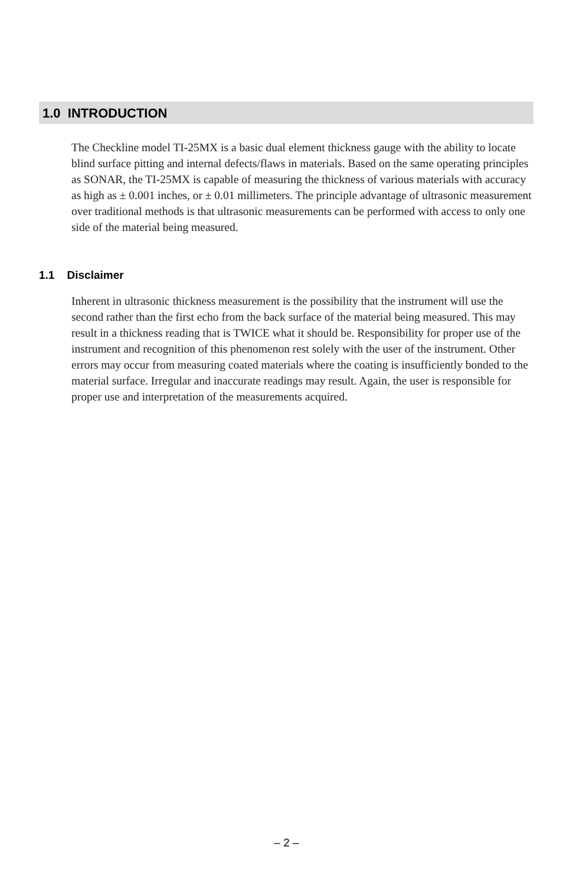1.0 INTRODUCTION
The Checkline model TI-25MX is a basic dual element thickness gauge with the ability to locate blind surface pitting and internal defects/flaws in materials. Based on the same operating principles as SONAR, the TI-25MX is capable of measuring the thickness of various materials with accuracy as high as ± 0.001 inches, or ± 0.01 millimeters. The principle advantage of ultrasonic measurement over traditional methods is that ultrasonic measurements can be performed with access to only one side of the material being measured.
1.1 Disclaimer
Inherent in ultrasonic thickness measurement is the possibility that the instrument will use the second rather than the first echo from the back surface of the material being measured. This may result in a thickness reading that is TWICE what it should be. Responsibility for proper use of the instrument and recognition of this phenomenon rest solely with the user of the instrument. Other errors may occur from measuring coated materials where the coating is insufficiently bonded to the material surface. Irregular and inaccurate readings may result. Again, the user is responsible for proper use and interpretation of the measurements acquired.
– 2 –